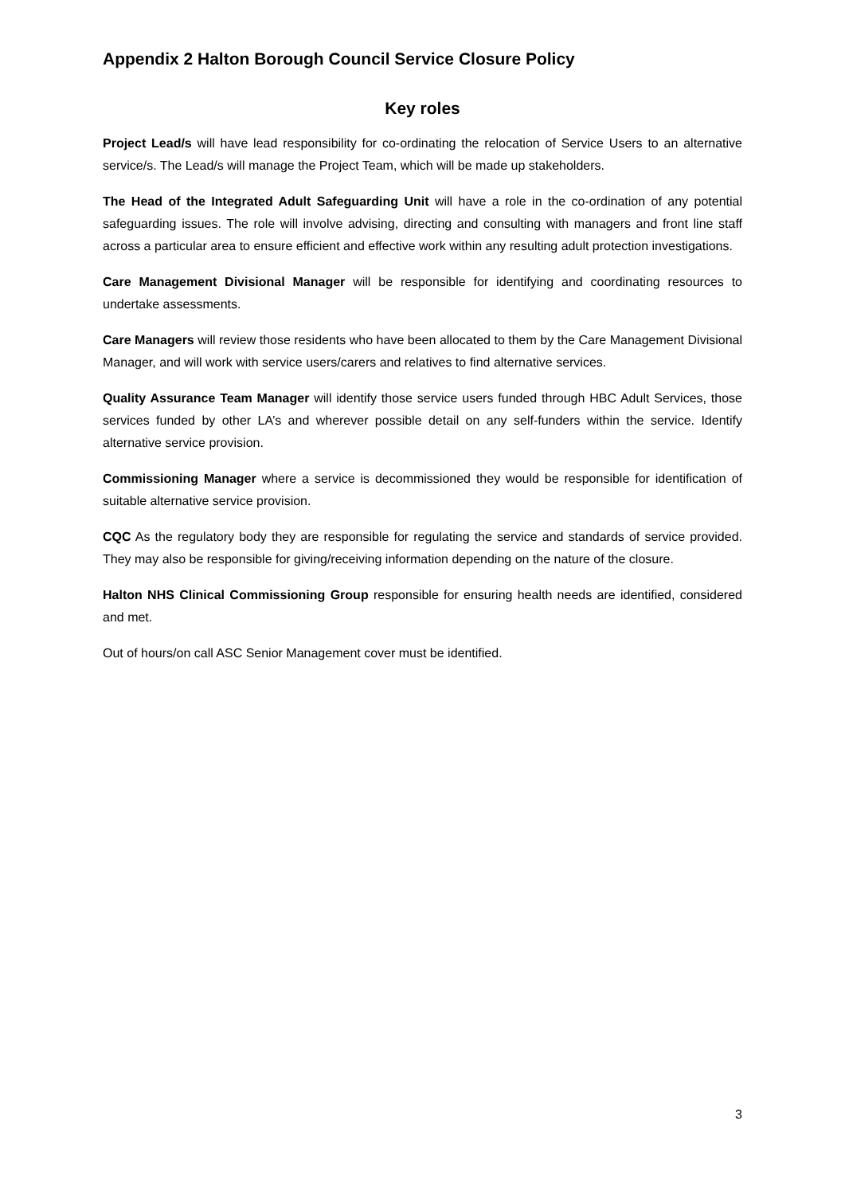Appendix 2 Halton Borough Council Service Closure Policy
Key roles
Project Lead/s will have lead responsibility for co-ordinating the relocation of Service Users to an alternative service/s. The Lead/s will manage the Project Team, which will be made up stakeholders.
The Head of the Integrated Adult Safeguarding Unit will have a role in the co-ordination of any potential safeguarding issues. The role will involve advising, directing and consulting with managers and front line staff across a particular area to ensure efficient and effective work within any resulting adult protection investigations.
Care Management Divisional Manager will be responsible for identifying and coordinating resources to undertake assessments.
Care Managers will review those residents who have been allocated to them by the Care Management Divisional Manager, and will work with service users/carers and relatives to find alternative services.
Quality Assurance Team Manager will identify those service users funded through HBC Adult Services, those services funded by other LA’s and wherever possible detail on any self-funders within the service. Identify alternative service provision.
Commissioning Manager where a service is decommissioned they would be responsible for identification of suitable alternative service provision.
CQC As the regulatory body they are responsible for regulating the service and standards of service provided. They may also be responsible for giving/receiving information depending on the nature of the closure.
Halton NHS Clinical Commissioning Group responsible for ensuring health needs are identified, considered and met.
Out of hours/on call ASC Senior Management cover must be identified.
3